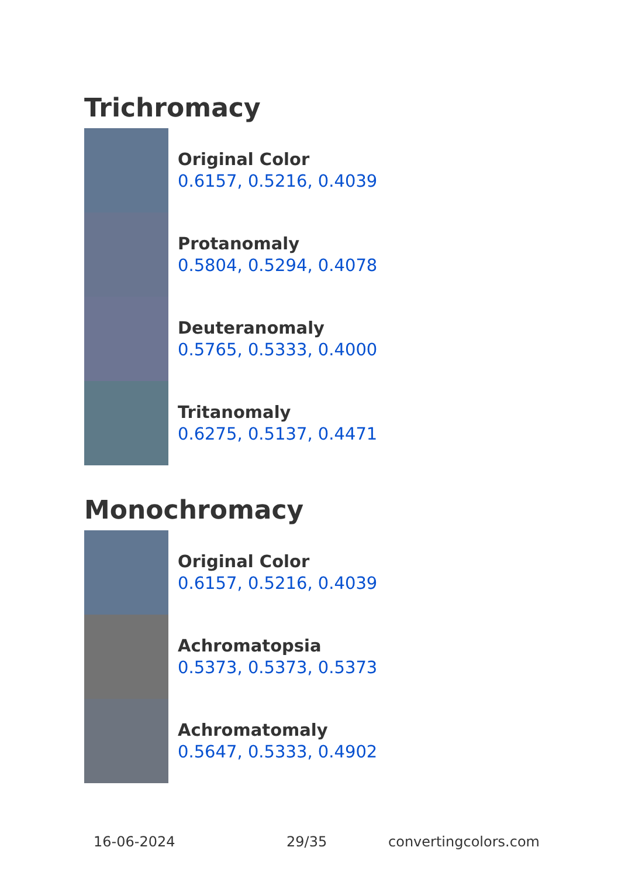Trichromacy
Original Color
0.6157, 0.5216, 0.4039
Protanomaly
0.5804, 0.5294, 0.4078
Deuteranomaly
0.5765, 0.5333, 0.4000
Tritanomaly
0.6275, 0.5137, 0.4471
Monochromacy
Original Color
0.6157, 0.5216, 0.4039
Achromatopsia
0.5373, 0.5373, 0.5373
Achromatomaly
0.5647, 0.5333, 0.4902
16-06-2024 29/35 convertingcolors.com